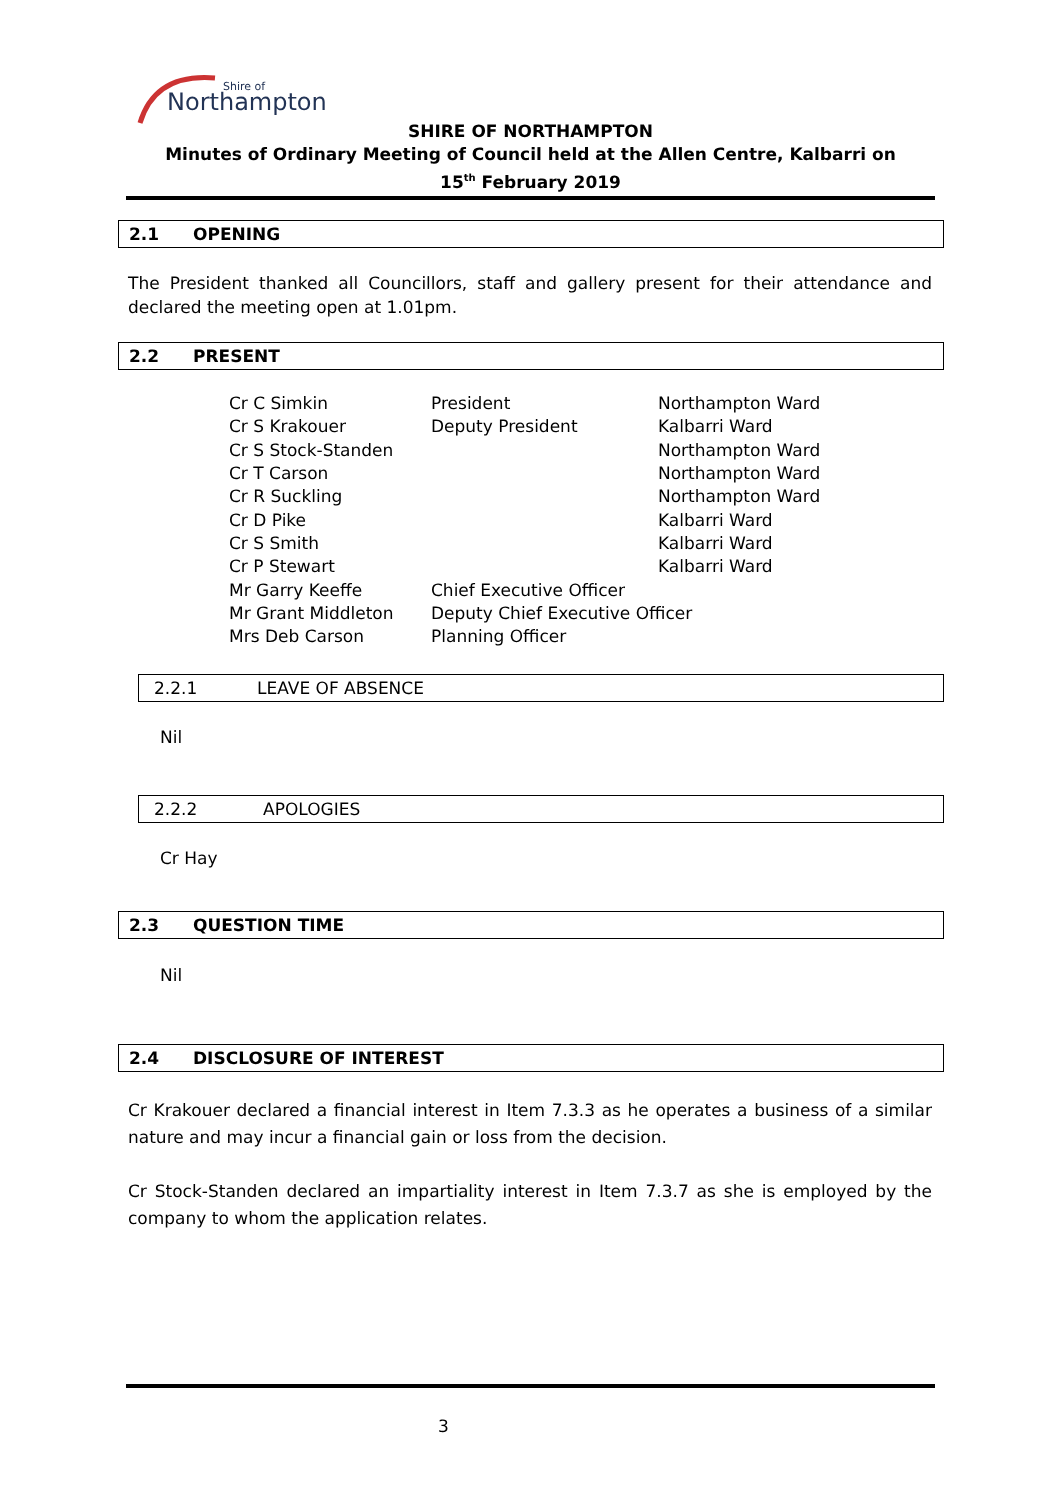Northampton
Shire of
SHIRE OF NORTHAMPTON
Minutes of Ordinary Meeting of Council held at the Allen Centre, Kalbarri on
15<sup>th</sup> February 2019
2.1 OPENING
The President thanked all Councillors, staff and gallery present for their attendance and declared the meeting open at 1.01pm.
2.2 PRESENT
| Cr C Simkin | President | Northampton Ward |
| Cr S Krakouer | Deputy President | Kalbarri Ward |
| Cr S Stock-Standen | | Northampton Ward |
| Cr T Carson | | Northampton Ward |
| Cr R Suckling | | Northampton Ward |
| Cr D Pike | | Kalbarri Ward |
| Cr S Smith | | Kalbarri Ward |
| Cr P Stewart | | Kalbarri Ward |
| Mr Garry Keeffe | Chief Executive Officer | |
| Mr Grant Middleton | Deputy Chief Executive Officer | |
| Mrs Deb Carson | Planning Officer | |
2.2.1 LEAVE OF ABSENCE
Nil
2.2.2 APOLOGIES
Cr Hay
2.3 QUESTION TIME
Nil
2.4 DISCLOSURE OF INTEREST
Cr Krakouer declared a financial interest in Item 7.3.3 as he operates a business of a similar nature and may incur a financial gain or loss from the decision.
Cr Stock-Standen declared an impartiality interest in Item 7.3.7 as she is employed by the company to whom the application relates.
3